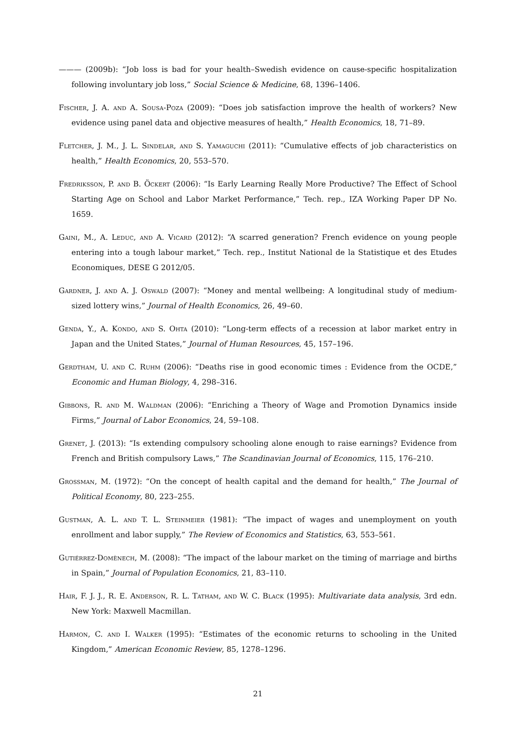——— (2009b): “Job loss is bad for your health–Swedish evidence on cause-specific hospitalization following involuntary job loss,” Social Science & Medicine, 68, 1396–1406.
Fischer, J. A. and A. Sousa-Poza (2009): “Does job satisfaction improve the health of workers? New evidence using panel data and objective measures of health,” Health Economics, 18, 71–89.
Fletcher, J. M., J. L. Sindelar, and S. Yamaguchi (2011): “Cumulative effects of job characteristics on health,” Health Economics, 20, 553–570.
Fredriksson, P. and B. Öckert (2006): “Is Early Learning Really More Productive? The Effect of School Starting Age on School and Labor Market Performance,” Tech. rep., IZA Working Paper DP No. 1659.
Gaini, M., A. Leduc, and A. Vicard (2012): “A scarred generation? French evidence on young people entering into a tough labour market,” Tech. rep., Institut National de la Statistique et des Etudes Economiques, DESE G 2012/05.
Gardner, J. and A. J. Oswald (2007): “Money and mental wellbeing: A longitudinal study of medium-sized lottery wins,” Journal of Health Economics, 26, 49–60.
Genda, Y., A. Kondo, and S. Ohta (2010): “Long-term effects of a recession at labor market entry in Japan and the United States,” Journal of Human Resources, 45, 157–196.
Gerdtham, U. and C. Ruhm (2006): “Deaths rise in good economic times : Evidence from the OCDE,” Economic and Human Biology, 4, 298–316.
Gibbons, R. and M. Waldman (2006): “Enriching a Theory of Wage and Promotion Dynamics inside Firms,” Journal of Labor Economics, 24, 59–108.
Grenet, J. (2013): “Is extending compulsory schooling alone enough to raise earnings? Evidence from French and British compulsory Laws,” The Scandinavian Journal of Economics, 115, 176–210.
Grossman, M. (1972): “On the concept of health capital and the demand for health,” The Journal of Political Economy, 80, 223–255.
Gustman, A. L. and T. L. Steinmeier (1981): “The impact of wages and unemployment on youth enrollment and labor supply,” The Review of Economics and Statistics, 63, 553–561.
Gutiérrez-Domènech, M. (2008): “The impact of the labour market on the timing of marriage and births in Spain,” Journal of Population Economics, 21, 83–110.
Hair, F. J. J., R. E. Anderson, R. L. Tatham, and W. C. Black (1995): Multivariate data analysis, 3rd edn. New York: Maxwell Macmillan.
Harmon, C. and I. Walker (1995): “Estimates of the economic returns to schooling in the United Kingdom,” American Economic Review, 85, 1278–1296.
21